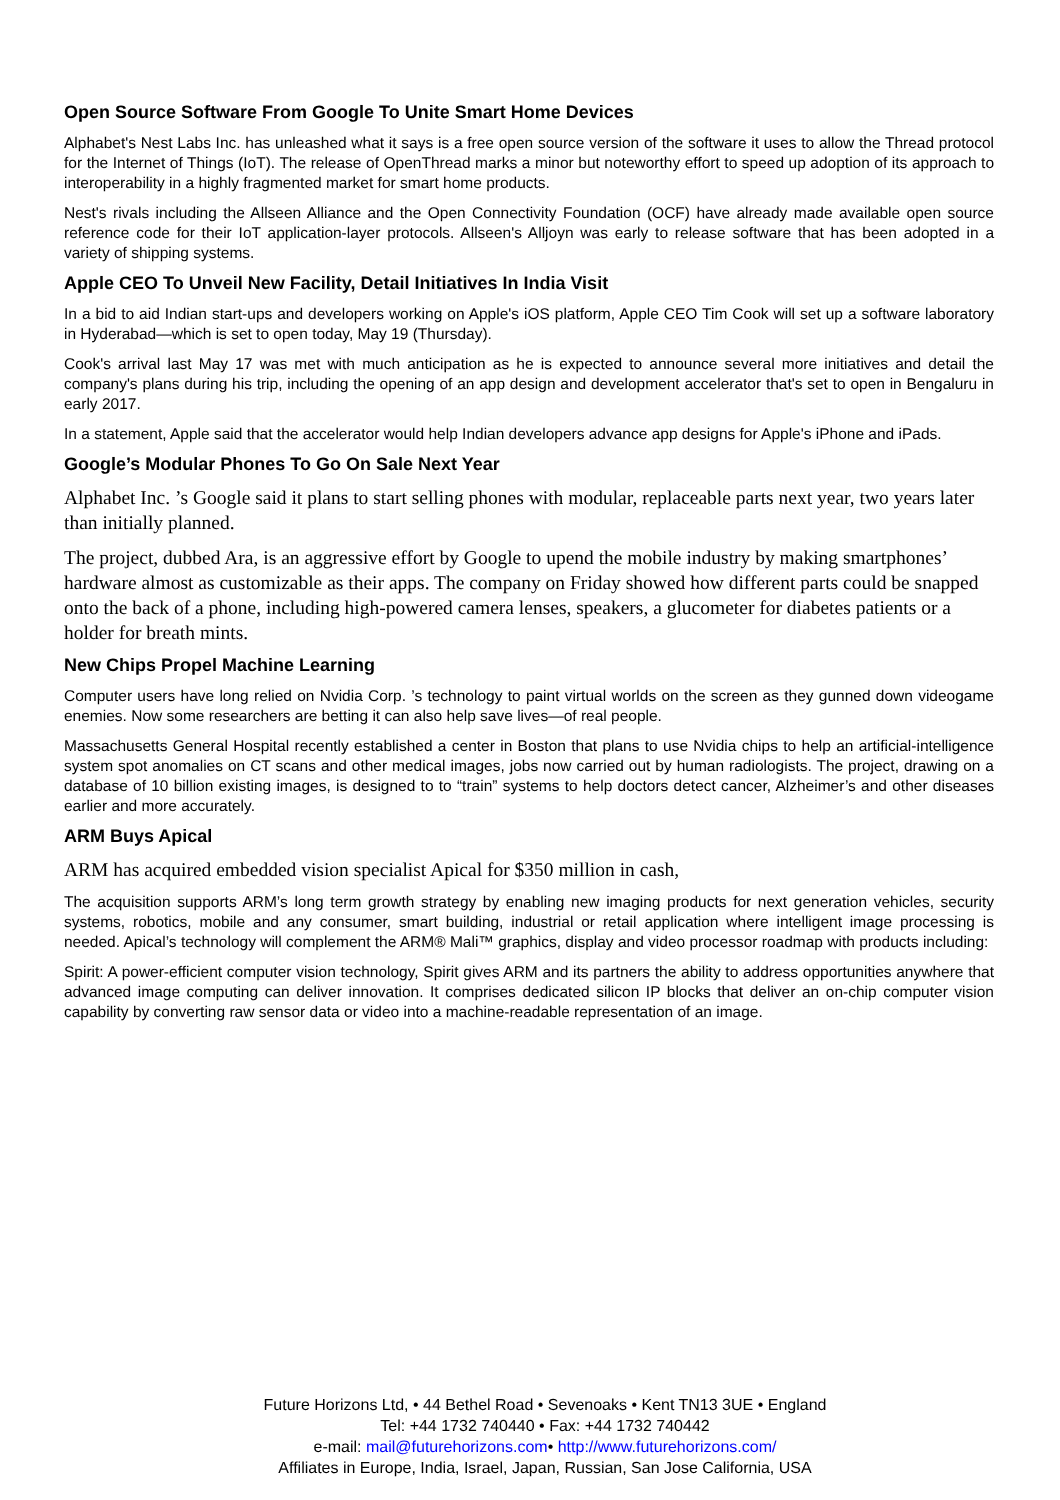Open Source Software From Google To Unite Smart Home Devices
Alphabet's Nest Labs Inc. has unleashed what it says is a free open source version of the software it uses to allow the Thread protocol for the Internet of Things (IoT). The release of OpenThread marks a minor but noteworthy effort to speed up adoption of its approach to interoperability in a highly fragmented market for smart home products.
Nest's rivals including the Allseen Alliance and the Open Connectivity Foundation (OCF) have already made available open source reference code for their IoT application-layer protocols. Allseen's Alljoyn was early to release software that has been adopted in a variety of shipping systems.
Apple CEO To Unveil New Facility, Detail Initiatives In India Visit
In a bid to aid Indian start-ups and developers working on Apple's iOS platform, Apple CEO Tim Cook will set up a software laboratory in Hyderabad—which is set to open today, May 19 (Thursday).
Cook's arrival last May 17 was met with much anticipation as he is expected to announce several more initiatives and detail the company's plans during his trip, including the opening of an app design and development accelerator that's set to open in Bengaluru in early 2017.
In a statement, Apple said that the accelerator would help Indian developers advance app designs for Apple's iPhone and iPads.
Google’s Modular Phones To Go On Sale Next Year
Alphabet Inc. ’s Google said it plans to start selling phones with modular, replaceable parts next year, two years later than initially planned.
The project, dubbed Ara, is an aggressive effort by Google to upend the mobile industry by making smartphones’ hardware almost as customizable as their apps. The company on Friday showed how different parts could be snapped onto the back of a phone, including high-powered camera lenses, speakers, a glucometer for diabetes patients or a holder for breath mints.
New Chips Propel Machine Learning
Computer users have long relied on Nvidia Corp. ’s technology to paint virtual worlds on the screen as they gunned down videogame enemies. Now some researchers are betting it can also help save lives—of real people.
Massachusetts General Hospital recently established a center in Boston that plans to use Nvidia chips to help an artificial-intelligence system spot anomalies on CT scans and other medical images, jobs now carried out by human radiologists. The project, drawing on a database of 10 billion existing images, is designed to to “train” systems to help doctors detect cancer, Alzheimer’s and other diseases earlier and more accurately.
ARM Buys Apical
ARM has acquired embedded vision specialist Apical for $350 million in cash,
The acquisition supports ARM’s long term growth strategy by enabling new imaging products for next generation vehicles, security systems, robotics, mobile and any consumer, smart building, industrial or retail application where intelligent image processing is needed. Apical’s technology will complement the ARM® Mali™ graphics, display and video processor roadmap with products including:
Spirit: A power-efficient computer vision technology, Spirit gives ARM and its partners the ability to address opportunities anywhere that advanced image computing can deliver innovation. It comprises dedicated silicon IP blocks that deliver an on-chip computer vision capability by converting raw sensor data or video into a machine-readable representation of an image.
Future Horizons Ltd, • 44 Bethel Road • Sevenoaks • Kent TN13 3UE • England
Tel: +44 1732 740440 • Fax: +44 1732 740442
e-mail: mail@futurehorizons.com• http://www.futurehorizons.com/
Affiliates in Europe, India, Israel, Japan, Russian, San Jose California, USA